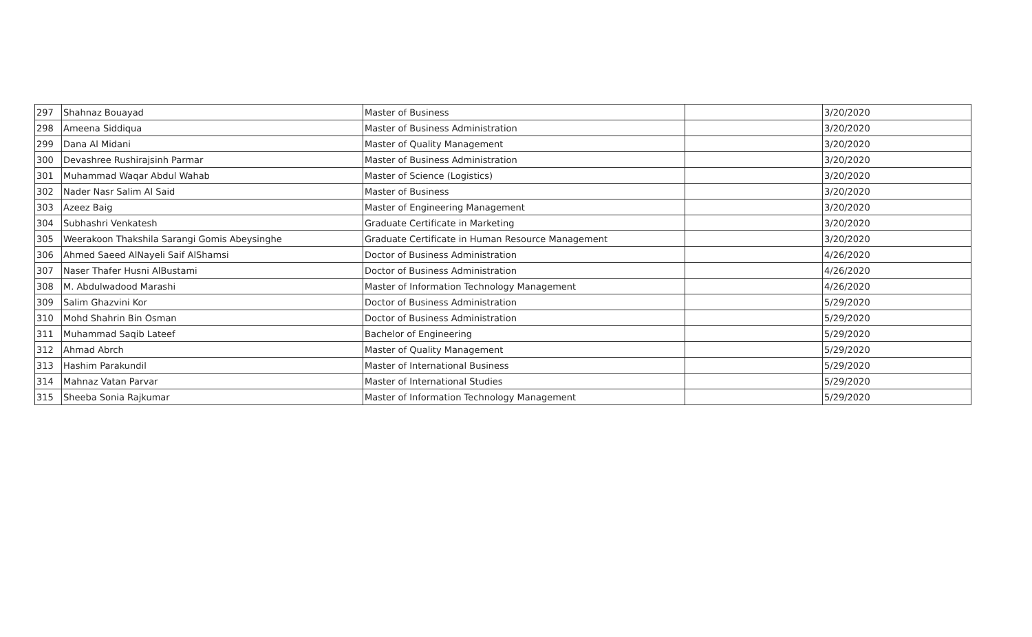| 297 | Shahnaz Bouayad | Master of Business | | 3/20/2020 |
| 298 | Ameena Siddiqua | Master of Business Administration | | 3/20/2020 |
| 299 | Dana Al Midani | Master of Quality Management | | 3/20/2020 |
| 300 | Devashree Rushirajsinh Parmar | Master of Business Administration | | 3/20/2020 |
| 301 | Muhammad Waqar Abdul Wahab | Master of Science (Logistics) | | 3/20/2020 |
| 302 | Nader Nasr Salim Al Said | Master of Business | | 3/20/2020 |
| 303 | Azeez Baig | Master of Engineering Management | | 3/20/2020 |
| 304 | Subhashri Venkatesh | Graduate Certificate in Marketing | | 3/20/2020 |
| 305 | Weerakoon Thakshila Sarangi Gomis Abeysinghe | Graduate Certificate in Human Resource Management | | 3/20/2020 |
| 306 | Ahmed Saeed AlNayeli Saif AlShamsi | Doctor of Business Administration | | 4/26/2020 |
| 307 | Naser Thafer Husni AlBustami | Doctor of Business Administration | | 4/26/2020 |
| 308 | M. Abdulwadood Marashi | Master of Information Technology Management | | 4/26/2020 |
| 309 | Salim Ghazvini Kor | Doctor of Business Administration | | 5/29/2020 |
| 310 | Mohd Shahrin Bin Osman | Doctor of Business Administration | | 5/29/2020 |
| 311 | Muhammad Saqib Lateef | Bachelor of Engineering | | 5/29/2020 |
| 312 | Ahmad Abrch | Master of Quality Management | | 5/29/2020 |
| 313 | Hashim Parakundil | Master of International Business | | 5/29/2020 |
| 314 | Mahnaz Vatan Parvar | Master of International Studies | | 5/29/2020 |
| 315 | Sheeba Sonia Rajkumar | Master of Information Technology Management | | 5/29/2020 |